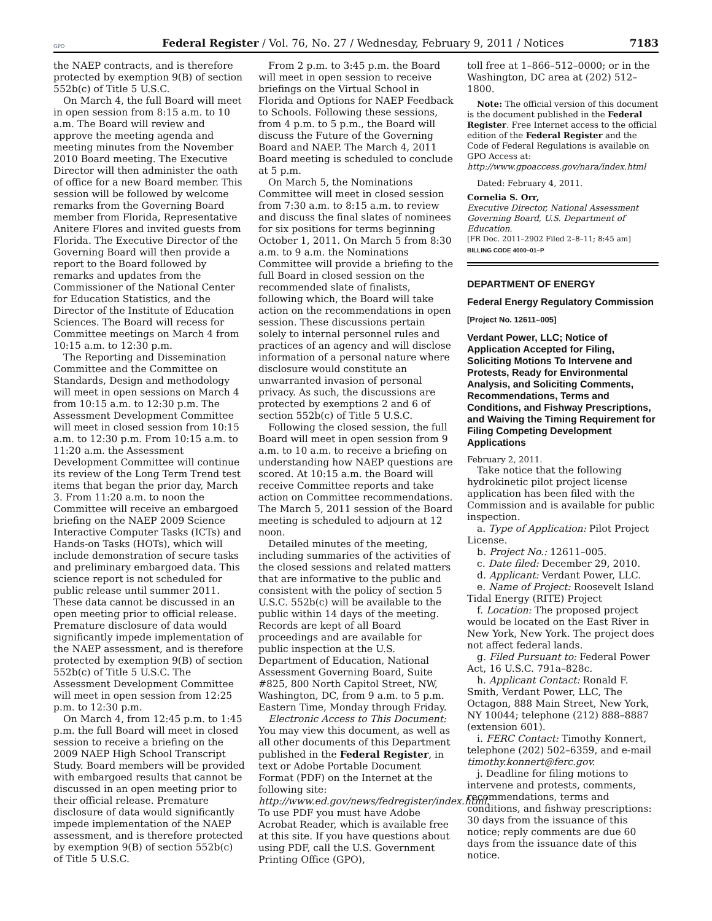GPO Federal Register / Vol. 76, No. 27 / Wednesday, February 9, 2011 / Notices 7183
the NAEP contracts, and is therefore protected by exemption 9(B) of section 552b(c) of Title 5 U.S.C.
On March 4, the full Board will meet in open session from 8:15 a.m. to 10 a.m. The Board will review and approve the meeting agenda and meeting minutes from the November 2010 Board meeting. The Executive Director will then administer the oath of office for a new Board member. This session will be followed by welcome remarks from the Governing Board member from Florida, Representative Anitere Flores and invited guests from Florida. The Executive Director of the Governing Board will then provide a report to the Board followed by remarks and updates from the Commissioner of the National Center for Education Statistics, and the Director of the Institute of Education Sciences. The Board will recess for Committee meetings on March 4 from 10:15 a.m. to 12:30 p.m.
The Reporting and Dissemination Committee and the Committee on Standards, Design and methodology will meet in open sessions on March 4 from 10:15 a.m. to 12:30 p.m. The Assessment Development Committee will meet in closed session from 10:15 a.m. to 12:30 p.m. From 10:15 a.m. to 11:20 a.m. the Assessment Development Committee will continue its review of the Long Term Trend test items that began the prior day, March 3. From 11:20 a.m. to noon the Committee will receive an embargoed briefing on the NAEP 2009 Science Interactive Computer Tasks (ICTs) and Hands-on Tasks (HOTs), which will include demonstration of secure tasks and preliminary embargoed data. This science report is not scheduled for public release until summer 2011. These data cannot be discussed in an open meeting prior to official release. Premature disclosure of data would significantly impede implementation of the NAEP assessment, and is therefore protected by exemption 9(B) of section 552b(c) of Title 5 U.S.C. The Assessment Development Committee will meet in open session from 12:25 p.m. to 12:30 p.m.
On March 4, from 12:45 p.m. to 1:45 p.m. the full Board will meet in closed session to receive a briefing on the 2009 NAEP High School Transcript Study. Board members will be provided with embargoed results that cannot be discussed in an open meeting prior to their official release. Premature disclosure of data would significantly impede implementation of the NAEP assessment, and is therefore protected by exemption 9(B) of section 552b(c) of Title 5 U.S.C.
From 2 p.m. to 3:45 p.m. the Board will meet in open session to receive briefings on the Virtual School in Florida and Options for NAEP Feedback to Schools. Following these sessions, from 4 p.m. to 5 p.m., the Board will discuss the Future of the Governing Board and NAEP. The March 4, 2011 Board meeting is scheduled to conclude at 5 p.m.
On March 5, the Nominations Committee will meet in closed session from 7:30 a.m. to 8:15 a.m. to review and discuss the final slates of nominees for six positions for terms beginning October 1, 2011. On March 5 from 8:30 a.m. to 9 a.m. the Nominations Committee will provide a briefing to the full Board in closed session on the recommended slate of finalists, following which, the Board will take action on the recommendations in open session. These discussions pertain solely to internal personnel rules and practices of an agency and will disclose information of a personal nature where disclosure would constitute an unwarranted invasion of personal privacy. As such, the discussions are protected by exemptions 2 and 6 of section 552b(c) of Title 5 U.S.C.
Following the closed session, the full Board will meet in open session from 9 a.m. to 10 a.m. to receive a briefing on understanding how NAEP questions are scored. At 10:15 a.m. the Board will receive Committee reports and take action on Committee recommendations. The March 5, 2011 session of the Board meeting is scheduled to adjourn at 12 noon.
Detailed minutes of the meeting, including summaries of the activities of the closed sessions and related matters that are informative to the public and consistent with the policy of section 5 U.S.C. 552b(c) will be available to the public within 14 days of the meeting. Records are kept of all Board proceedings and are available for public inspection at the U.S. Department of Education, National Assessment Governing Board, Suite #825, 800 North Capitol Street, NW, Washington, DC, from 9 a.m. to 5 p.m. Eastern Time, Monday through Friday.
Electronic Access to This Document: You may view this document, as well as all other documents of this Department published in the Federal Register, in text or Adobe Portable Document Format (PDF) on the Internet at the following site: http://www.ed.gov/news/fedregister/index.html. To use PDF you must have Adobe Acrobat Reader, which is available free at this site. If you have questions about using PDF, call the U.S. Government Printing Office (GPO),
toll free at 1–866–512–0000; or in the Washington, DC area at (202) 512–1800.
Note: The official version of this document is the document published in the Federal Register. Free Internet access to the official edition of the Federal Register and the Code of Federal Regulations is available on GPO Access at: http://www.gpoaccess.gov/nara/index.html
Dated: February 4, 2011.
Cornelia S. Orr,
Executive Director, National Assessment Governing Board, U.S. Department of Education.
[FR Doc. 2011–2902 Filed 2–8–11; 8:45 am]
BILLING CODE 4000–01–P
DEPARTMENT OF ENERGY
Federal Energy Regulatory Commission
[Project No. 12611–005]
Verdant Power, LLC; Notice of Application Accepted for Filing, Soliciting Motions To Intervene and Protests, Ready for Environmental Analysis, and Soliciting Comments, Recommendations, Terms and Conditions, and Fishway Prescriptions, and Waiving the Timing Requirement for Filing Competing Development Applications
February 2, 2011.
Take notice that the following hydrokinetic pilot project license application has been filed with the Commission and is available for public inspection.
a. Type of Application: Pilot Project License.
b. Project No.: 12611–005.
c. Date filed: December 29, 2010.
d. Applicant: Verdant Power, LLC.
e. Name of Project: Roosevelt Island Tidal Energy (RITE) Project
f. Location: The proposed project would be located on the East River in New York, New York. The project does not affect federal lands.
g. Filed Pursuant to: Federal Power Act, 16 U.S.C. 791a–828c.
h. Applicant Contact: Ronald F. Smith, Verdant Power, LLC, The Octagon, 888 Main Street, New York, NY 10044; telephone (212) 888–8887 (extension 601).
i. FERC Contact: Timothy Konnert, telephone (202) 502–6359, and e-mail timothy.konnert@ferc.gov.
j. Deadline for filing motions to intervene and protests, comments, recommendations, terms and conditions, and fishway prescriptions: 30 days from the issuance of this notice; reply comments are due 60 days from the issuance date of this notice.